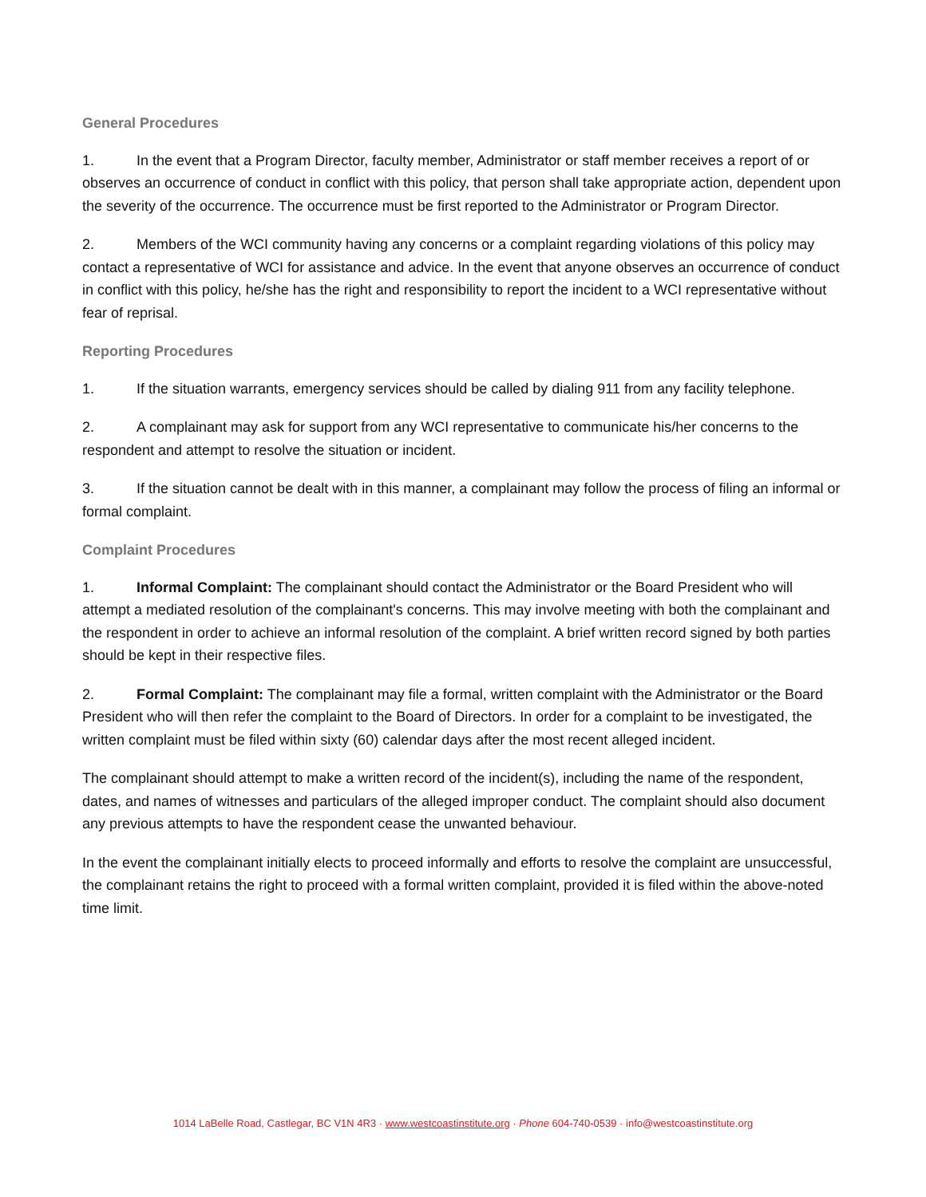General Procedures
1. In the event that a Program Director, faculty member, Administrator or staff member receives a report of or observes an occurrence of conduct in conflict with this policy, that person shall take appropriate action, dependent upon the severity of the occurrence. The occurrence must be first reported to the Administrator or Program Director.
2. Members of the WCI community having any concerns or a complaint regarding violations of this policy may contact a representative of WCI for assistance and advice. In the event that anyone observes an occurrence of conduct in conflict with this policy, he/she has the right and responsibility to report the incident to a WCI representative without fear of reprisal.
Reporting Procedures
1. If the situation warrants, emergency services should be called by dialing 911 from any facility telephone.
2. A complainant may ask for support from any WCI representative to communicate his/her concerns to the respondent and attempt to resolve the situation or incident.
3. If the situation cannot be dealt with in this manner, a complainant may follow the process of filing an informal or formal complaint.
Complaint Procedures
1. Informal Complaint: The complainant should contact the Administrator or the Board President who will attempt a mediated resolution of the complainant's concerns. This may involve meeting with both the complainant and the respondent in order to achieve an informal resolution of the complaint. A brief written record signed by both parties should be kept in their respective files.
2. Formal Complaint: The complainant may file a formal, written complaint with the Administrator or the Board President who will then refer the complaint to the Board of Directors. In order for a complaint to be investigated, the written complaint must be filed within sixty (60) calendar days after the most recent alleged incident.
The complainant should attempt to make a written record of the incident(s), including the name of the respondent, dates, and names of witnesses and particulars of the alleged improper conduct. The complaint should also document any previous attempts to have the respondent cease the unwanted behaviour.
In the event the complainant initially elects to proceed informally and efforts to resolve the complaint are unsuccessful, the complainant retains the right to proceed with a formal written complaint, provided it is filed within the above-noted time limit.
1014 LaBelle Road, Castlegar, BC V1N 4R3 · www.westcoastinstitute.org · Phone 604-740-0539 · info@westcoastinstitute.org